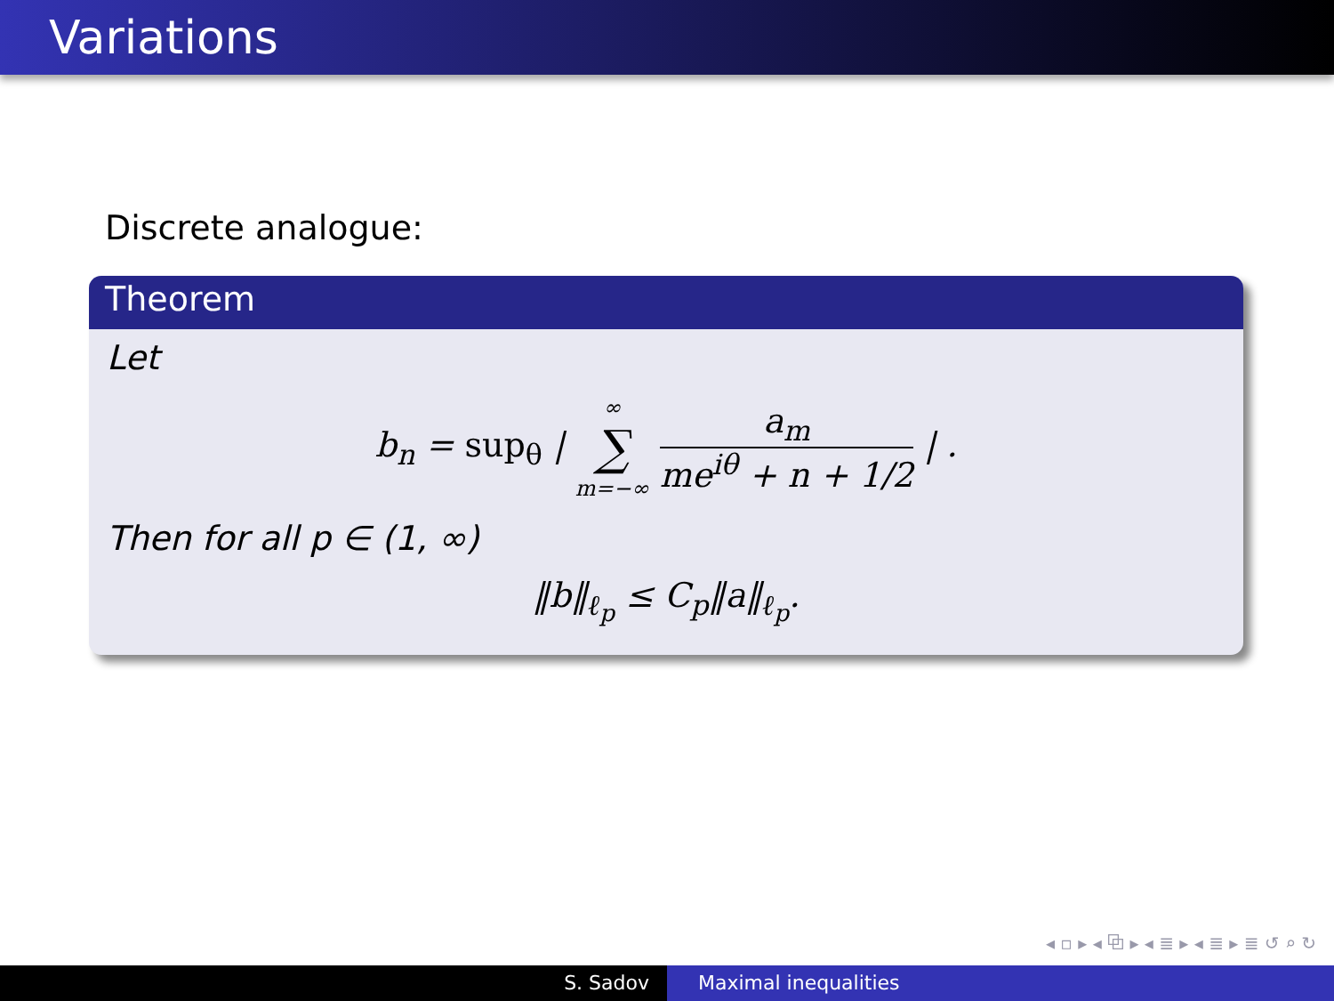Variations
Discrete analogue:
Theorem
Let
b<sub>n</sub> = sup<sub>θ</sub> | ∞ ∑ m=−∞ a<sub>m</sub> me<sup>iθ</sup> + n + 1/2 | .
Then for all p ∈ (1, ∞)
‖b‖<sub>ℓ<sub>p</sub></sub> ≤ C<sub>p</sub>‖a‖<sub>ℓ<sub>p</sub></sub>.
◂ ▫ ▸ ◂ ⧉ ▸ ◂ ≣ ▸ ◂ ≣ ▸ ≣ ↺ ⌕ ↻
S. Sadov Maximal inequalities